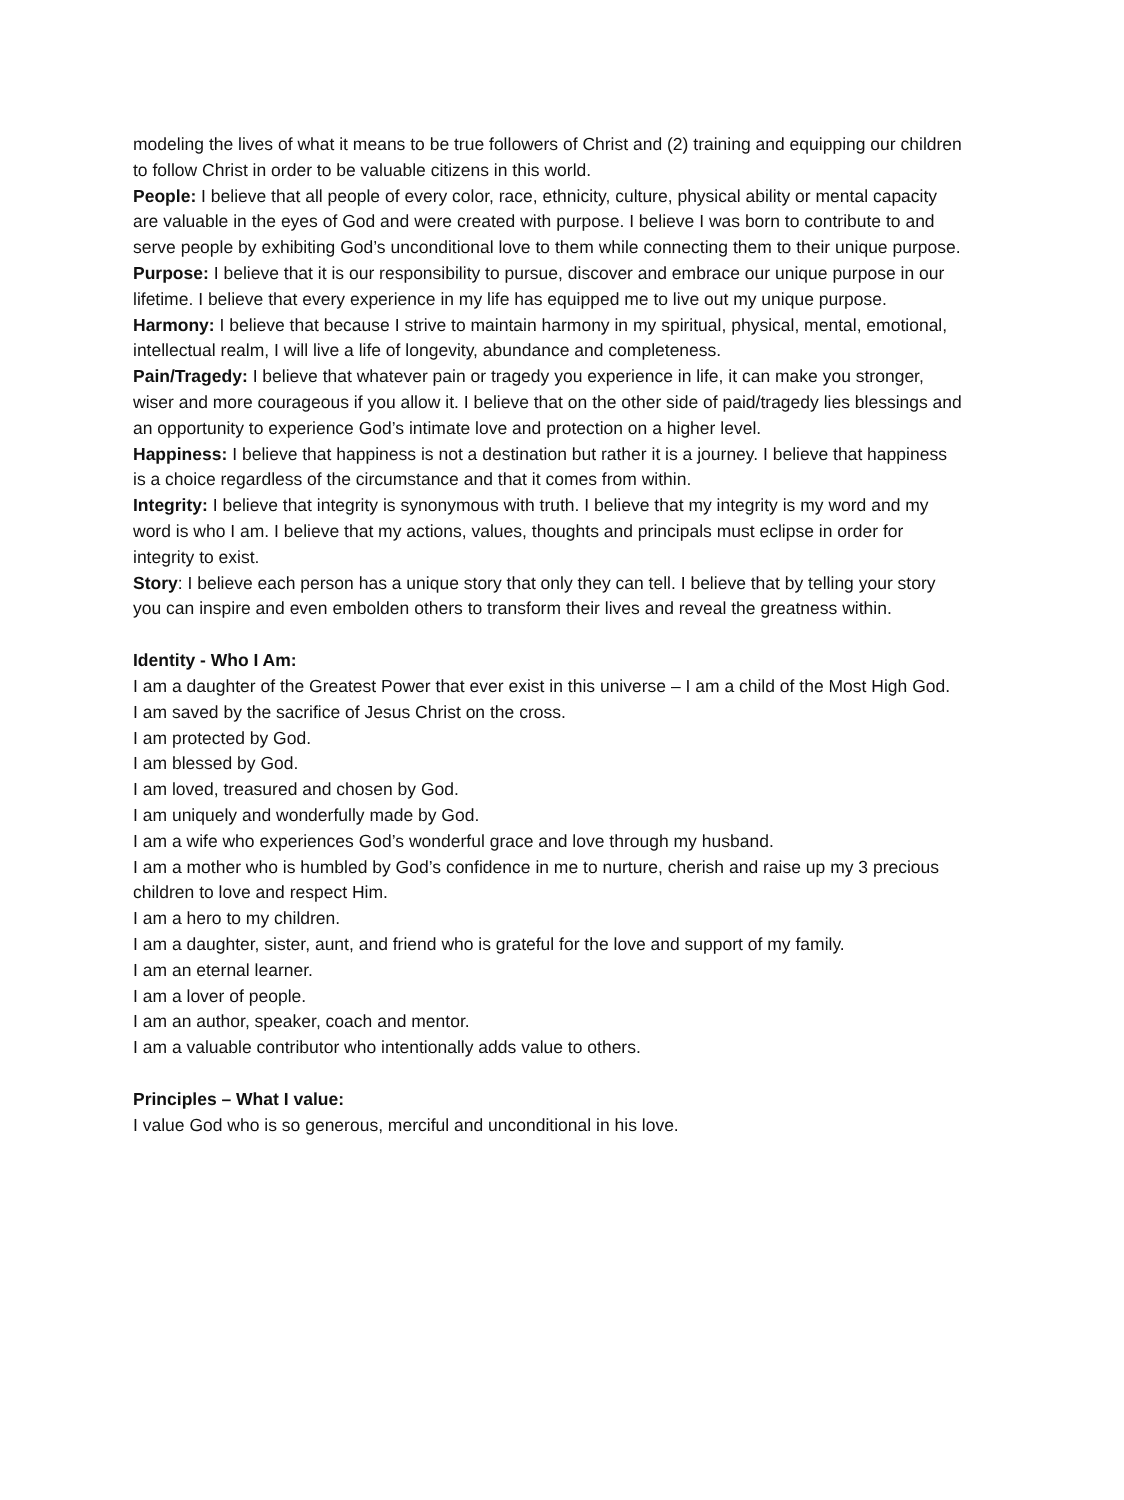modeling the lives of what it means to be true followers of Christ and (2) training and equipping our children to follow Christ in order to be valuable citizens in this world.
People: I believe that all people of every color, race, ethnicity, culture, physical ability or mental capacity are valuable in the eyes of God and were created with purpose. I believe I was born to contribute to and serve people by exhibiting God’s unconditional love to them while connecting them to their unique purpose.
Purpose: I believe that it is our responsibility to pursue, discover and embrace our unique purpose in our lifetime. I believe that every experience in my life has equipped me to live out my unique purpose.
Harmony: I believe that because I strive to maintain harmony in my spiritual, physical, mental, emotional, intellectual realm, I will live a life of longevity, abundance and completeness.
Pain/Tragedy: I believe that whatever pain or tragedy you experience in life, it can make you stronger, wiser and more courageous if you allow it. I believe that on the other side of paid/tragedy lies blessings and an opportunity to experience God’s intimate love and protection on a higher level.
Happiness: I believe that happiness is not a destination but rather it is a journey. I believe that happiness is a choice regardless of the circumstance and that it comes from within.
Integrity: I believe that integrity is synonymous with truth. I believe that my integrity is my word and my word is who I am. I believe that my actions, values, thoughts and principals must eclipse in order for integrity to exist.
Story: I believe each person has a unique story that only they can tell. I believe that by telling your story you can inspire and even embolden others to transform their lives and reveal the greatness within.
Identity - Who I Am:
I am a daughter of the Greatest Power that ever exist in this universe – I am a child of the Most High God.
I am saved by the sacrifice of Jesus Christ on the cross.
I am protected by God.
I am blessed by God.
I am loved, treasured and chosen by God.
I am uniquely and wonderfully made by God.
I am a wife who experiences God’s wonderful grace and love through my husband.
I am a mother who is humbled by God’s confidence in me to nurture, cherish and raise up my 3 precious children to love and respect Him.
I am a hero to my children.
I am a daughter, sister, aunt, and friend who is grateful for the love and support of my family.
I am an eternal learner.
I am a lover of people.
I am an author, speaker, coach and mentor.
I am a valuable contributor who intentionally adds value to others.
Principles – What I value:
I value God who is so generous, merciful and unconditional in his love.